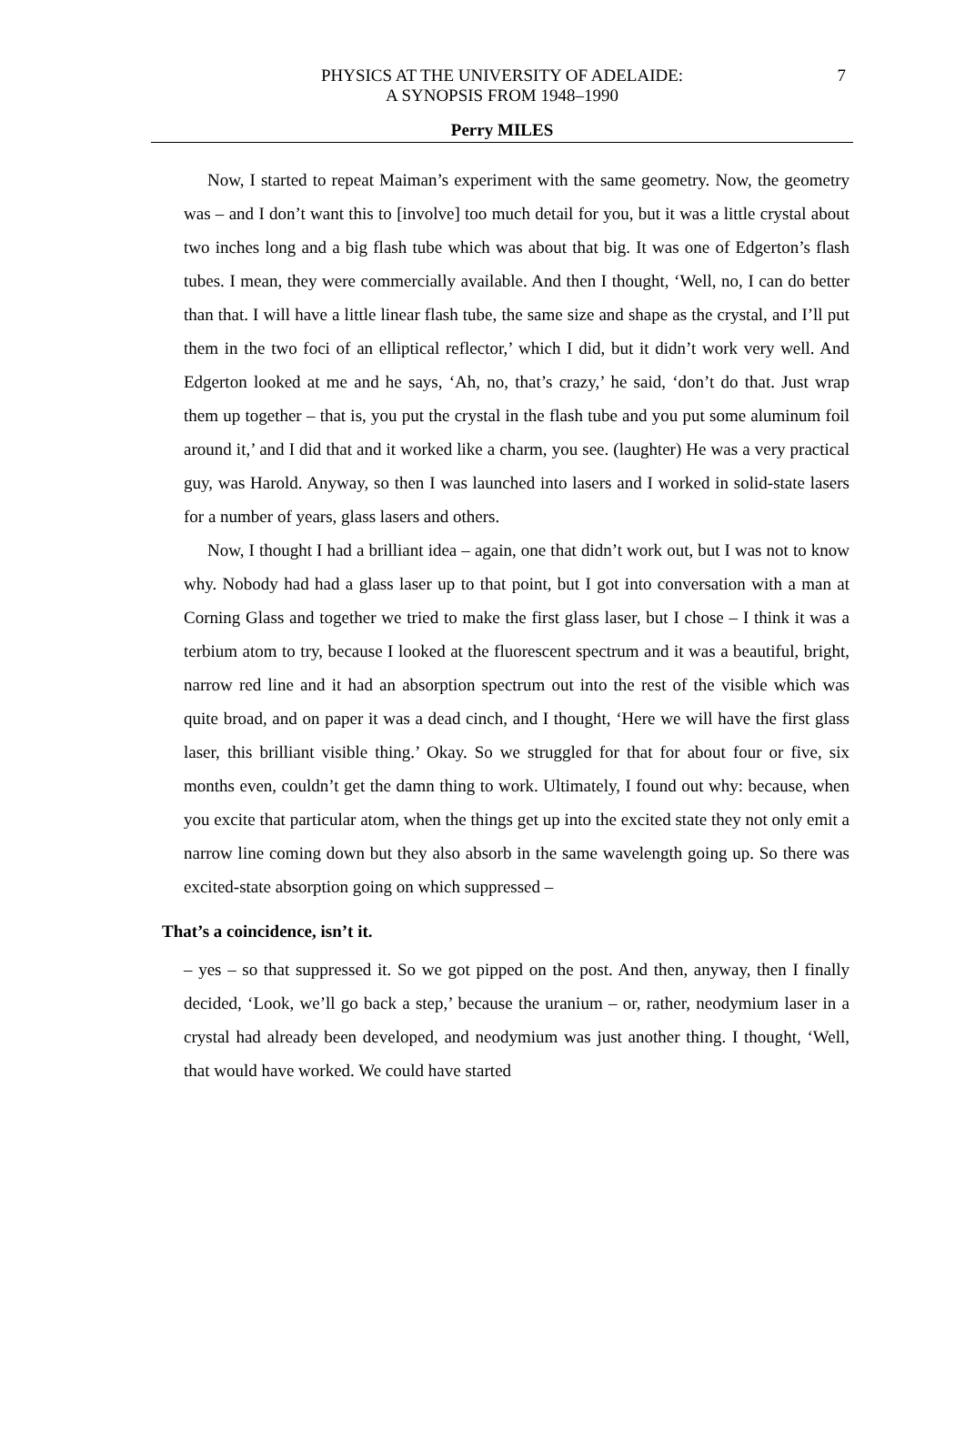7 PHYSICS AT THE UNIVERSITY OF ADELAIDE:
A SYNOPSIS FROM 1948–1990
Perry MILES
Now, I started to repeat Maiman’s experiment with the same geometry. Now, the geometry was – and I don’t want this to [involve] too much detail for you, but it was a little crystal about two inches long and a big flash tube which was about that big. It was one of Edgerton’s flash tubes. I mean, they were commercially available. And then I thought, ‘Well, no, I can do better than that. I will have a little linear flash tube, the same size and shape as the crystal, and I’ll put them in the two foci of an elliptical reflector,’ which I did, but it didn’t work very well. And Edgerton looked at me and he says, ‘Ah, no, that’s crazy,’ he said, ‘don’t do that. Just wrap them up together – that is, you put the crystal in the flash tube and you put some aluminum foil around it,’ and I did that and it worked like a charm, you see. (laughter) He was a very practical guy, was Harold. Anyway, so then I was launched into lasers and I worked in solid-state lasers for a number of years, glass lasers and others.
Now, I thought I had a brilliant idea – again, one that didn’t work out, but I was not to know why. Nobody had had a glass laser up to that point, but I got into conversation with a man at Corning Glass and together we tried to make the first glass laser, but I chose – I think it was a terbium atom to try, because I looked at the fluorescent spectrum and it was a beautiful, bright, narrow red line and it had an absorption spectrum out into the rest of the visible which was quite broad, and on paper it was a dead cinch, and I thought, ‘Here we will have the first glass laser, this brilliant visible thing.’ Okay. So we struggled for that for about four or five, six months even, couldn’t get the damn thing to work. Ultimately, I found out why: because, when you excite that particular atom, when the things get up into the excited state they not only emit a narrow line coming down but they also absorb in the same wavelength going up. So there was excited-state absorption going on which suppressed –
That’s a coincidence, isn’t it.
– yes – so that suppressed it. So we got pipped on the post. And then, anyway, then I finally decided, ‘Look, we’ll go back a step,’ because the uranium – or, rather, neodymium laser in a crystal had already been developed, and neodymium was just another thing. I thought, ‘Well, that would have worked. We could have started